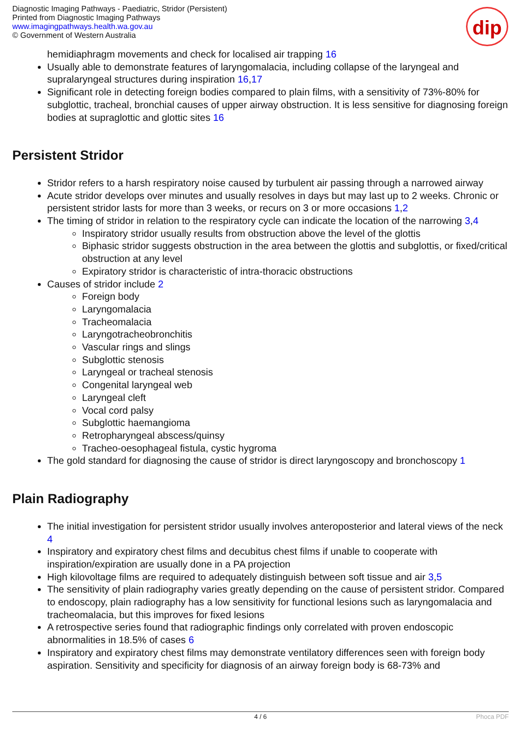Diagnostic Imaging Pathways - Paediatric, Stridor (Persistent)
Printed from Diagnostic Imaging Pathways
www.imagingpathways.health.wa.gov.au
© Government of Western Australia
dip
hemidiaphragm movements and check for localised air trapping 16
Usually able to demonstrate features of laryngomalacia, including collapse of the laryngeal and supralaryngeal structures during inspiration 16,17
Significant role in detecting foreign bodies compared to plain films, with a sensitivity of 73%-80% for subglottic, tracheal, bronchial causes of upper airway obstruction. It is less sensitive for diagnosing foreign bodies at supraglottic and glottic sites 16
Persistent Stridor
Stridor refers to a harsh respiratory noise caused by turbulent air passing through a narrowed airway
Acute stridor develops over minutes and usually resolves in days but may last up to 2 weeks. Chronic or persistent stridor lasts for more than 3 weeks, or recurs on 3 or more occasions 1,2
The timing of stridor in relation to the respiratory cycle can indicate the location of the narrowing 3,4
Inspiratory stridor usually results from obstruction above the level of the glottis
Biphasic stridor suggests obstruction in the area between the glottis and subglottis, or fixed/critical obstruction at any level
Expiratory stridor is characteristic of intra-thoracic obstructions
Causes of stridor include 2
Foreign body
Laryngomalacia
Tracheomalacia
Laryngotracheobronchitis
Vascular rings and slings
Subglottic stenosis
Laryngeal or tracheal stenosis
Congenital laryngeal web
Laryngeal cleft
Vocal cord palsy
Subglottic haemangioma
Retropharyngeal abscess/quinsy
Tracheo-oesophageal fistula, cystic hygroma
The gold standard for diagnosing the cause of stridor is direct laryngoscopy and bronchoscopy 1
Plain Radiography
The initial investigation for persistent stridor usually involves anteroposterior and lateral views of the neck 4
Inspiratory and expiratory chest films and decubitus chest films if unable to cooperate with inspiration/expiration are usually done in a PA projection
High kilovoltage films are required to adequately distinguish between soft tissue and air 3,5
The sensitivity of plain radiography varies greatly depending on the cause of persistent stridor. Compared to endoscopy, plain radiography has a low sensitivity for functional lesions such as laryngomalacia and tracheomalacia, but this improves for fixed lesions
A retrospective series found that radiographic findings only correlated with proven endoscopic abnormalities in 18.5% of cases 6
Inspiratory and expiratory chest films may demonstrate ventilatory differences seen with foreign body aspiration. Sensitivity and specificity for diagnosis of an airway foreign body is 68-73% and
4 / 6 Phoca PDF